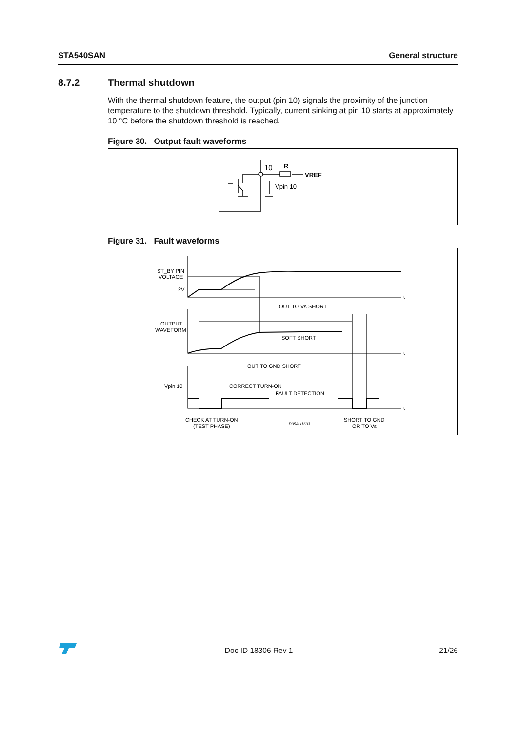STA540SAN General structure
8.7.2 Thermal shutdown
With the thermal shutdown feature, the output (pin 10) signals the proximity of the junction temperature to the shutdown threshold. Typically, current sinking at pin 10 starts at approximately 10 °C before the shutdown threshold is reached.
Figure 30. Output fault waveforms
10
R
VREF
Vpin 10
Figure 31. Fault waveforms
ST_BY PIN
VOLTAGE
2V
t
t
t
OUT TO Vs SHORT
OUTPUT
WAVEFORM
SOFT SHORT
OUT TO GND SHORT
Vpin 10
CORRECT TURN-ON
FAULT DETECTION
CHECK AT TURN-ON
(TEST PHASE)
D05AU1603
SHORT TO GND
OR TO Vs
Doc ID 18306 Rev 1 21/26